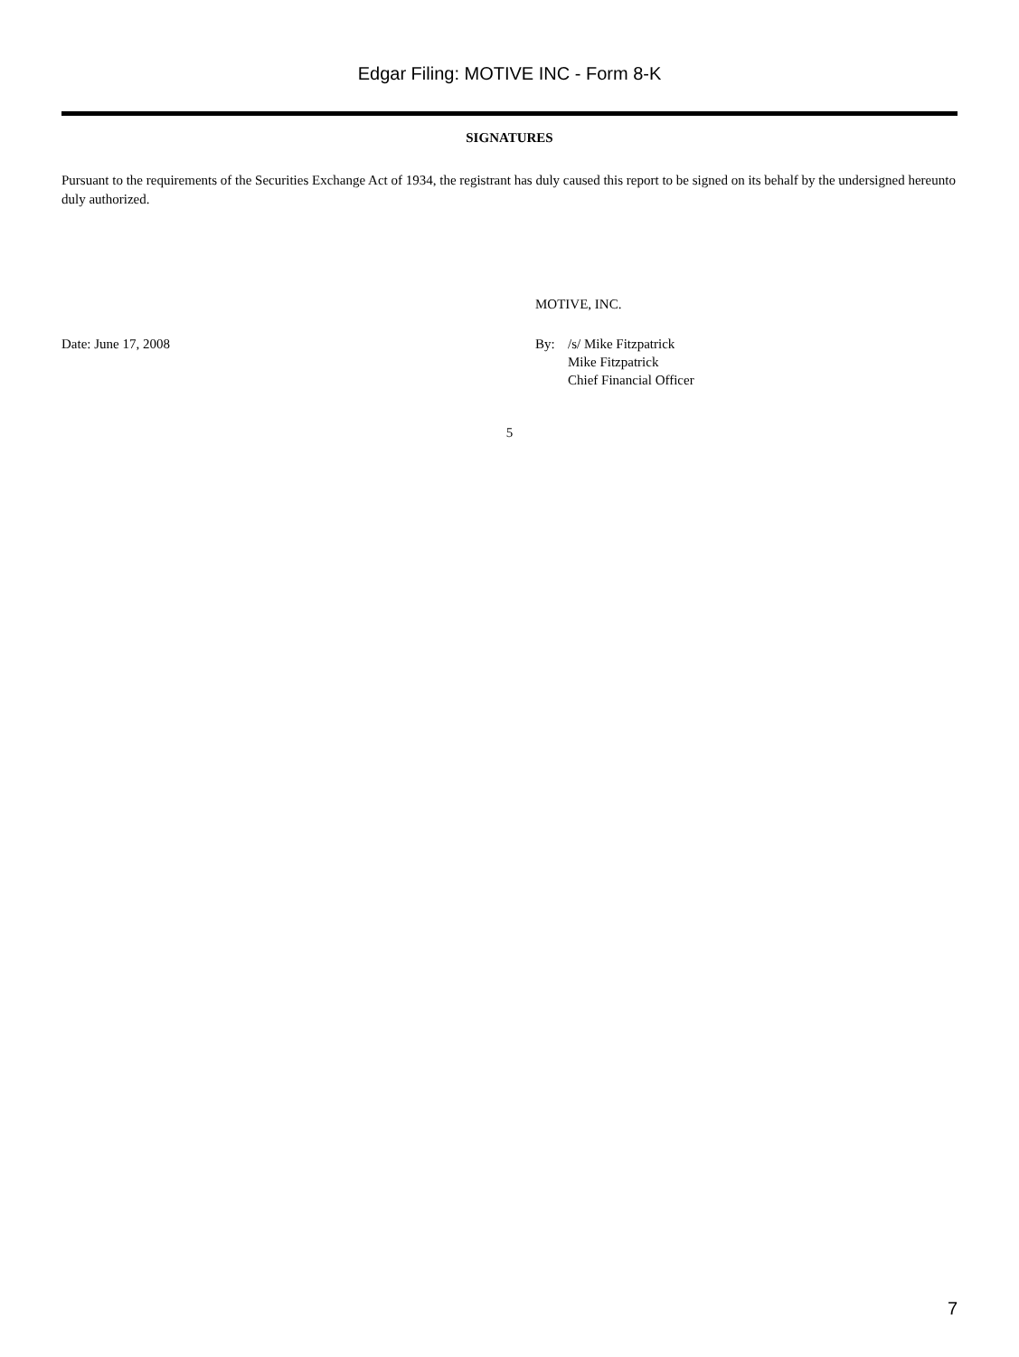Edgar Filing: MOTIVE INC - Form 8-K
SIGNATURES
Pursuant to the requirements of the Securities Exchange Act of 1934, the registrant has duly caused this report to be signed on its behalf by the undersigned hereunto duly authorized.
MOTIVE, INC.
Date: June 17, 2008 By: /s/ Mike Fitzpatrick
Mike Fitzpatrick
Chief Financial Officer
5
7